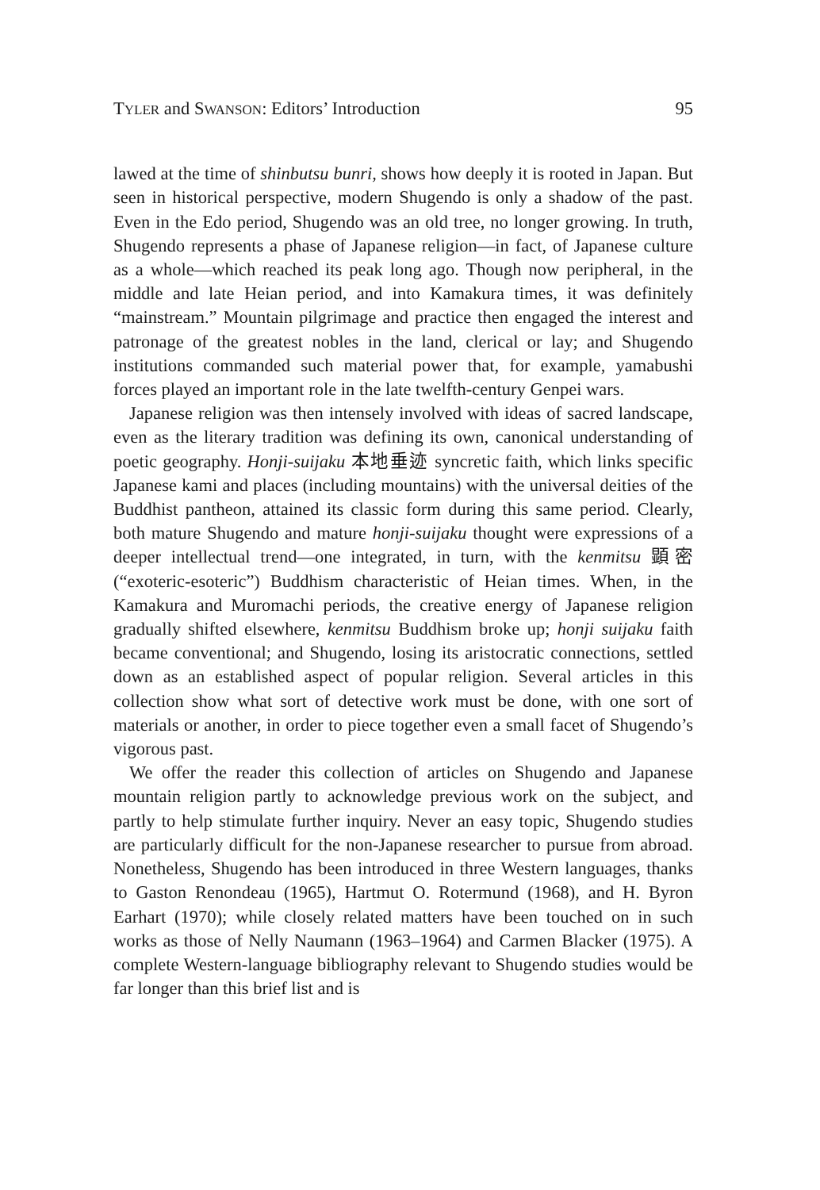TYLER and SWANSON: Editors’ Introduction 95
lawed at the time of shinbutsu bunri, shows how deeply it is rooted in Japan. But seen in historical perspective, modern Shugendo is only a shadow of the past. Even in the Edo period, Shugendo was an old tree, no longer growing. In truth, Shugendo represents a phase of Japanese religion—in fact, of Japanese culture as a whole—which reached its peak long ago. Though now peripheral, in the middle and late Heian period, and into Kamakura times, it was definitely “mainstream.” Mountain pilgrimage and practice then engaged the interest and patronage of the greatest nobles in the land, clerical or lay; and Shugendo institutions commanded such material power that, for example, yamabushi forces played an important role in the late twelfth-century Genpei wars.
Japanese religion was then intensely involved with ideas of sacred landscape, even as the literary tradition was defining its own, canonical understanding of poetic geography. Honji-suijaku 本地垂迹 syncretic faith, which links specific Japanese kami and places (including mountains) with the universal deities of the Buddhist pantheon, attained its classic form during this same period. Clearly, both mature Shugendo and mature honji-suijaku thought were expressions of a deeper intellectual trend—one integrated, in turn, with the kenmitsu 顕密 (“exoteric-esoteric”) Buddhism characteristic of Heian times. When, in the Kamakura and Muromachi periods, the creative energy of Japanese religion gradually shifted elsewhere, kenmitsu Buddhism broke up; honji suijaku faith became conventional; and Shugendo, losing its aristocratic connections, settled down as an established aspect of popular religion. Several articles in this collection show what sort of detective work must be done, with one sort of materials or another, in order to piece together even a small facet of Shugendo’s vigorous past.
We offer the reader this collection of articles on Shugendo and Japanese mountain religion partly to acknowledge previous work on the subject, and partly to help stimulate further inquiry. Never an easy topic, Shugendo studies are particularly difficult for the non-Japanese researcher to pursue from abroad. Nonetheless, Shugendo has been introduced in three Western languages, thanks to Gaston Renondeau (1965), Hartmut O. Rotermund (1968), and H. Byron Earhart (1970); while closely related matters have been touched on in such works as those of Nelly Naumann (1963–1964) and Carmen Blacker (1975). A complete Western-language bibliography relevant to Shugendo studies would be far longer than this brief list and is